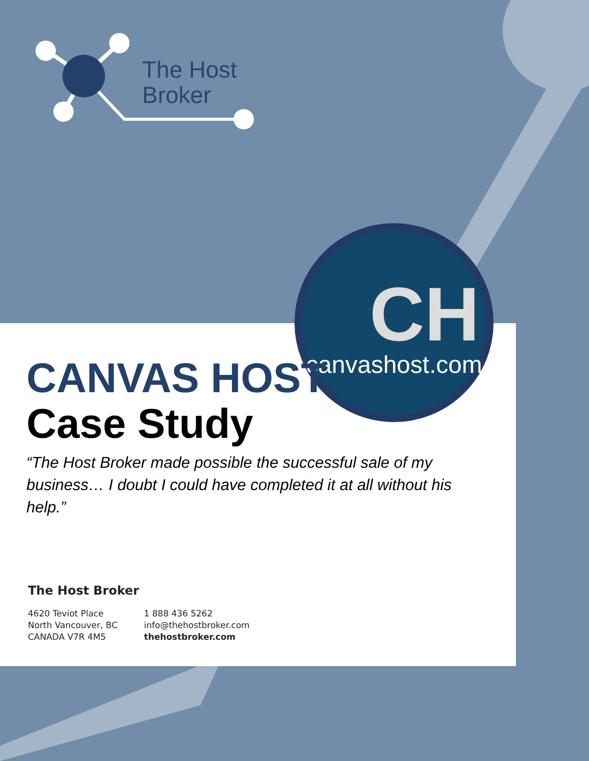The Host
Broker
CH
canvashost.com
CANVAS HOST
Case Study
“The Host Broker made possible the successful sale of my business… I doubt I could have completed it at all without his help.”
The Host Broker
4620 Teviot Place
North Vancouver, BC
CANADA V7R 4M5
1 888 436 5262
info@thehostbroker.com
thehostbroker.com